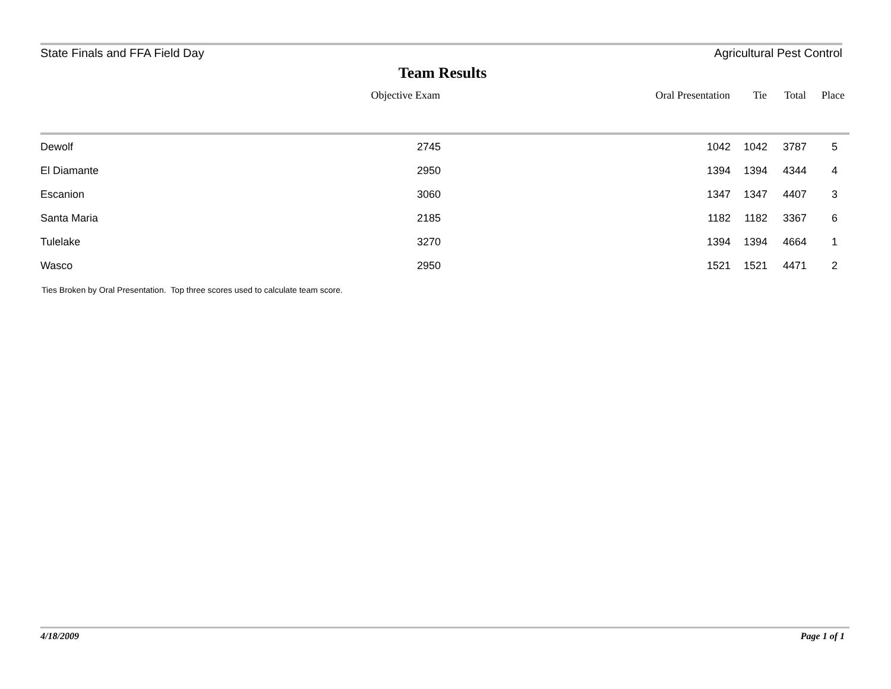State Finals and FFA Field Day Agricultural Pest Control
Team Results
| | Objective Exam | Oral Presentation | Tie | Total | Place |
| --- | --- | --- | --- | --- | --- |
| Dewolf | 2745 | 1042 | 1042 | 3787 | 5 |
| El Diamante | 2950 | 1394 | 1394 | 4344 | 4 |
| Escanion | 3060 | 1347 | 1347 | 4407 | 3 |
| Santa Maria | 2185 | 1182 | 1182 | 3367 | 6 |
| Tulelake | 3270 | 1394 | 1394 | 4664 | 1 |
| Wasco | 2950 | 1521 | 1521 | 4471 | 2 |
Ties Broken by Oral Presentation. Top three scores used to calculate team score.
4/18/2009 Page 1 of 1